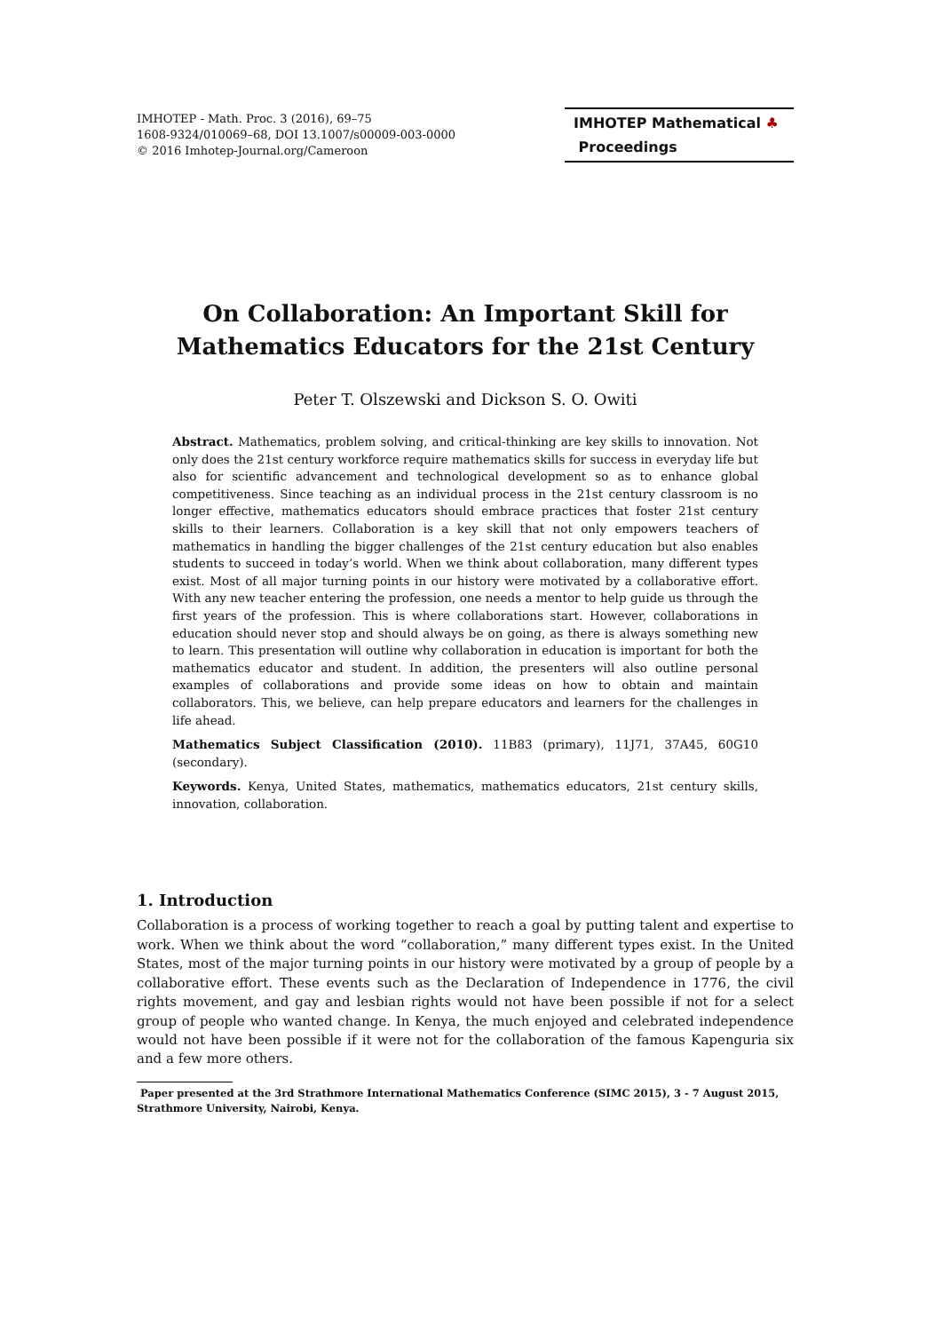IMHOTEP - Math. Proc. 3 (2016), 69–75
1608-9324/010069–68, DOI 13.1007/s00009-003-0000
© 2016 Imhotep-Journal.org/Cameroon
IMHOTEP Mathematical ♣
Proceedings
On Collaboration: An Important Skill for
Mathematics Educators for the 21st Century
Peter T. Olszewski and Dickson S. O. Owiti
Abstract. Mathematics, problem solving, and critical-thinking are key skills to innovation. Not only does the 21st century workforce require mathematics skills for success in everyday life but also for scientific advancement and technological development so as to enhance global competitiveness. Since teaching as an individual process in the 21st century classroom is no longer effective, mathematics educators should embrace practices that foster 21st century skills to their learners. Collaboration is a key skill that not only empowers teachers of mathematics in handling the bigger challenges of the 21st century education but also enables students to succeed in today’s world. When we think about collaboration, many different types exist. Most of all major turning points in our history were motivated by a collaborative effort. With any new teacher entering the profession, one needs a mentor to help guide us through the first years of the profession. This is where collaborations start. However, collaborations in education should never stop and should always be on going, as there is always something new to learn. This presentation will outline why collaboration in education is important for both the mathematics educator and student. In addition, the presenters will also outline personal examples of collaborations and provide some ideas on how to obtain and maintain collaborators. This, we believe, can help prepare educators and learners for the challenges in life ahead.
Mathematics Subject Classification (2010). 11B83 (primary), 11J71, 37A45, 60G10 (secondary).
Keywords. Kenya, United States, mathematics, mathematics educators, 21st century skills, innovation, collaboration.
1. Introduction
Collaboration is a process of working together to reach a goal by putting talent and expertise to work. When we think about the word “collaboration,” many different types exist. In the United States, most of the major turning points in our history were motivated by a group of people by a collaborative effort. These events such as the Declaration of Independence in 1776, the civil rights movement, and gay and lesbian rights would not have been possible if not for a select group of people who wanted change. In Kenya, the much enjoyed and celebrated independence would not have been possible if it were not for the collaboration of the famous Kapenguria six and a few more others.
Paper presented at the 3rd Strathmore International Mathematics Conference (SIMC 2015), 3 - 7 August 2015, Strathmore University, Nairobi, Kenya.